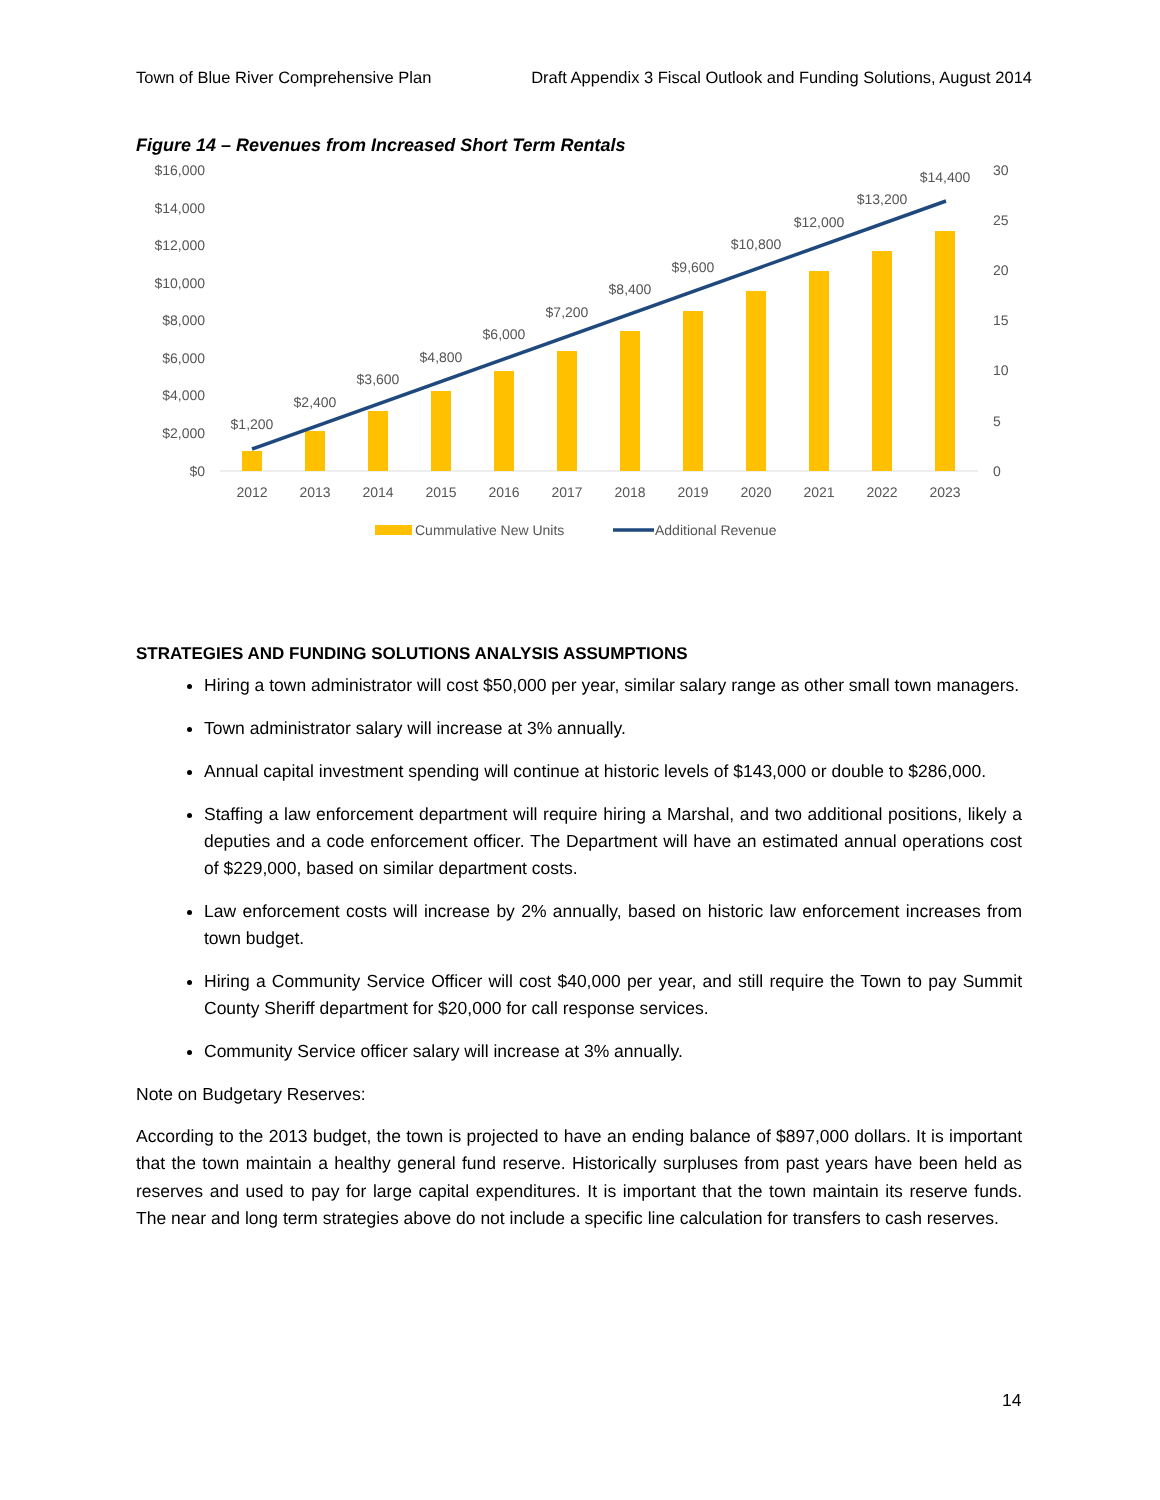Town of Blue River Comprehensive Plan Draft Appendix 3 Fiscal Outlook and Funding Solutions, August 2014
Figure 14 – Revenues from Increased Short Term Rentals
$16,000
$14,000
$12,000
$10,000
$8,000
$6,000
$4,000
$2,000
$0
30
25
20
15
10
5
0
$1,200
$2,400
$3,600
$4,800
$6,000
$7,200
$8,400
$9,600
$10,800
$12,000
$13,200
$14,400
2012
2013
2014
2015
2016
2017
2018
2019
2020
2021
2022
2023
Cummulative New Units
Additional Revenue
STRATEGIES AND FUNDING SOLUTIONS ANALYSIS ASSUMPTIONS
Hiring a town administrator will cost $50,000 per year, similar salary range as other small town managers.
Town administrator salary will increase at 3% annually.
Annual capital investment spending will continue at historic levels of $143,000 or double to $286,000.
Staffing a law enforcement department will require hiring a Marshal, and two additional positions, likely a deputies and a code enforcement officer. The Department will have an estimated annual operations cost of $229,000, based on similar department costs.
Law enforcement costs will increase by 2% annually, based on historic law enforcement increases from town budget.
Hiring a Community Service Officer will cost $40,000 per year, and still require the Town to pay Summit County Sheriff department for $20,000 for call response services.
Community Service officer salary will increase at 3% annually.
Note on Budgetary Reserves:
According to the 2013 budget, the town is projected to have an ending balance of $897,000 dollars. It is important that the town maintain a healthy general fund reserve. Historically surpluses from past years have been held as reserves and used to pay for large capital expenditures. It is important that the town maintain its reserve funds. The near and long term strategies above do not include a specific line calculation for transfers to cash reserves.
14